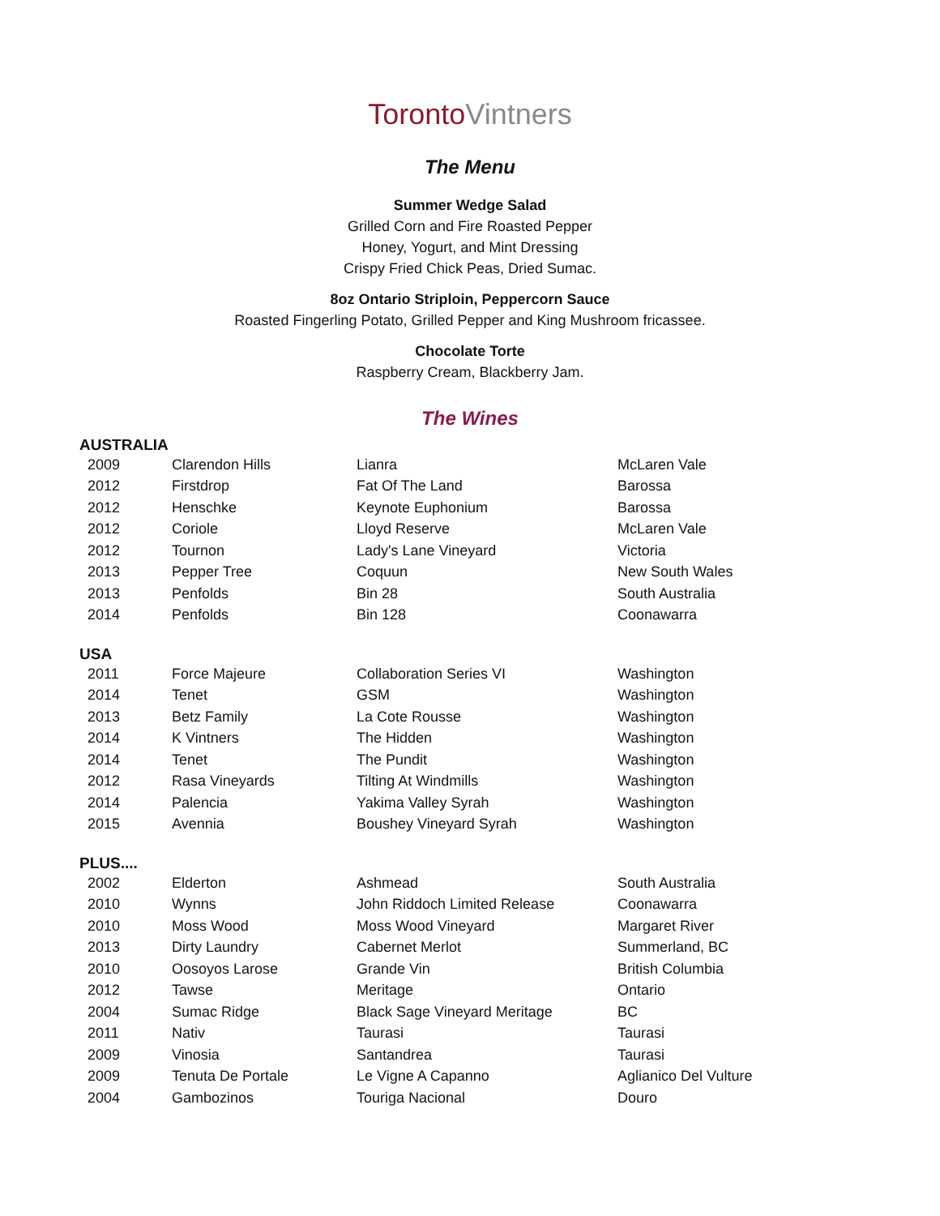TorontoVintners
The Menu
Summer Wedge Salad
Grilled Corn and Fire Roasted Pepper
Honey, Yogurt, and Mint Dressing
Crispy Fried Chick Peas, Dried Sumac.
8oz Ontario Striploin, Peppercorn Sauce
Roasted Fingerling Potato, Grilled Pepper and King Mushroom fricassee.
Chocolate Torte
Raspberry Cream, Blackberry Jam.
The Wines
AUSTRALIA
| 2009 | Clarendon Hills | Lianra | McLaren Vale |
| 2012 | Firstdrop | Fat Of The Land | Barossa |
| 2012 | Henschke | Keynote Euphonium | Barossa |
| 2012 | Coriole | Lloyd Reserve | McLaren Vale |
| 2012 | Tournon | Lady's Lane Vineyard | Victoria |
| 2013 | Pepper Tree | Coquun | New South Wales |
| 2013 | Penfolds | Bin 28 | South Australia |
| 2014 | Penfolds | Bin 128 | Coonawarra |
USA
| 2011 | Force Majeure | Collaboration Series VI | Washington |
| 2014 | Tenet | GSM | Washington |
| 2013 | Betz Family | La Cote Rousse | Washington |
| 2014 | K Vintners | The Hidden | Washington |
| 2014 | Tenet | The Pundit | Washington |
| 2012 | Rasa Vineyards | Tilting At Windmills | Washington |
| 2014 | Palencia | Yakima Valley Syrah | Washington |
| 2015 | Avennia | Boushey Vineyard Syrah | Washington |
PLUS....
| 2002 | Elderton | Ashmead | South Australia |
| 2010 | Wynns | John Riddoch Limited Release | Coonawarra |
| 2010 | Moss Wood | Moss Wood Vineyard | Margaret River |
| 2013 | Dirty Laundry | Cabernet Merlot | Summerland, BC |
| 2010 | Oosoyos Larose | Grande Vin | British Columbia |
| 2012 | Tawse | Meritage | Ontario |
| 2004 | Sumac Ridge | Black Sage Vineyard Meritage | BC |
| 2011 | Nativ | Taurasi | Taurasi |
| 2009 | Vinosia | Santandrea | Taurasi |
| 2009 | Tenuta De Portale | Le Vigne A Capanno | Aglianico Del Vulture |
| 2004 | Gambozinos | Touriga Nacional | Douro |